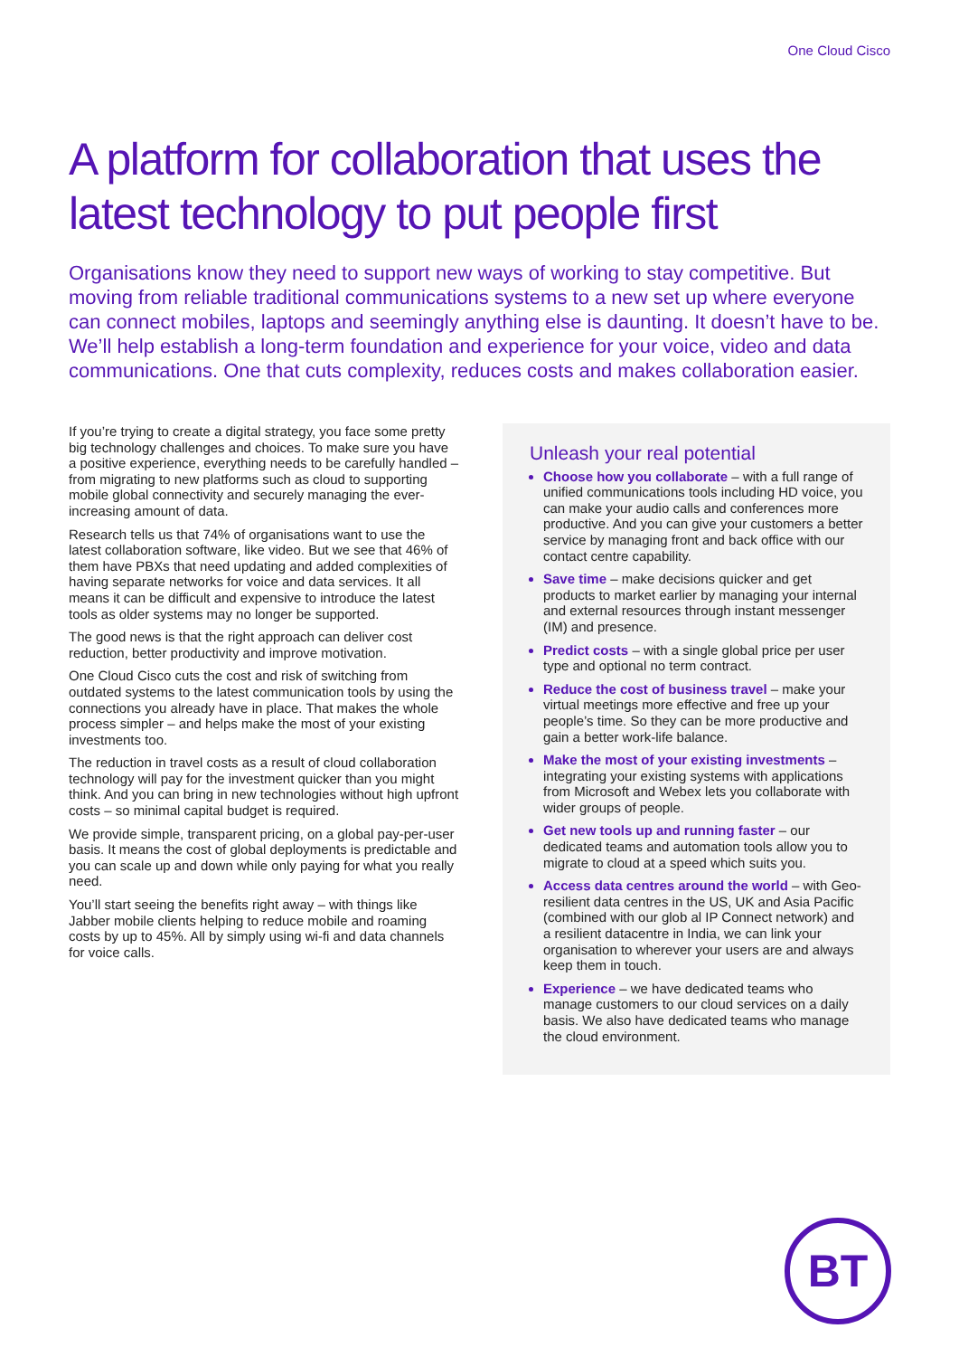One Cloud Cisco
A platform for collaboration that uses the latest technology to put people first
Organisations know they need to support new ways of working to stay competitive. But moving from reliable traditional communications systems to a new set up where everyone can connect mobiles, laptops and seemingly anything else is daunting. It doesn’t have to be. We’ll help establish a long-term foundation and experience for your voice, video and data communications. One that cuts complexity, reduces costs and makes collaboration easier.
If you’re trying to create a digital strategy, you face some pretty big technology challenges and choices. To make sure you have a positive experience, everything needs to be carefully handled – from migrating to new platforms such as cloud to supporting mobile global connectivity and securely managing the ever-increasing amount of data.
Research tells us that 74% of organisations want to use the latest collaboration software, like video. But we see that 46% of them have PBXs that need updating and added complexities of having separate networks for voice and data services. It all means it can be difficult and expensive to introduce the latest tools as older systems may no longer be supported.
The good news is that the right approach can deliver cost reduction, better productivity and improve motivation.
One Cloud Cisco cuts the cost and risk of switching from outdated systems to the latest communication tools by using the connections you already have in place. That makes the whole process simpler – and helps make the most of your existing investments too.
The reduction in travel costs as a result of cloud collaboration technology will pay for the investment quicker than you might think. And you can bring in new technologies without high upfront costs – so minimal capital budget is required.
We provide simple, transparent pricing, on a global pay-per-user basis. It means the cost of global deployments is predictable and you can scale up and down while only paying for what you really need.
You’ll start seeing the benefits right away – with things like Jabber mobile clients helping to reduce mobile and roaming costs by up to 45%. All by simply using wi-fi and data channels for voice calls.
Unleash your real potential
Choose how you collaborate – with a full range of unified communications tools including HD voice, you can make your audio calls and conferences more productive. And you can give your customers a better service by managing front and back office with our contact centre capability.
Save time – make decisions quicker and get products to market earlier by managing your internal and external resources through instant messenger (IM) and presence.
Predict costs – with a single global price per user type and optional no term contract.
Reduce the cost of business travel – make your virtual meetings more effective and free up your people’s time. So they can be more productive and gain a better work-life balance.
Make the most of your existing investments – integrating your existing systems with applications from Microsoft and Webex lets you collaborate with wider groups of people.
Get new tools up and running faster – our dedicated teams and automation tools allow you to migrate to cloud at a speed which suits you.
Access data centres around the world – with Geo-resilient data centres in the US, UK and Asia Pacific (combined with our glob al IP Connect network) and a resilient datacentre in India, we can link your organisation to wherever your users are and always keep them in touch.
Experience – we have dedicated teams who manage customers to our cloud services on a daily basis. We also have dedicated teams who manage the cloud environment.
BT